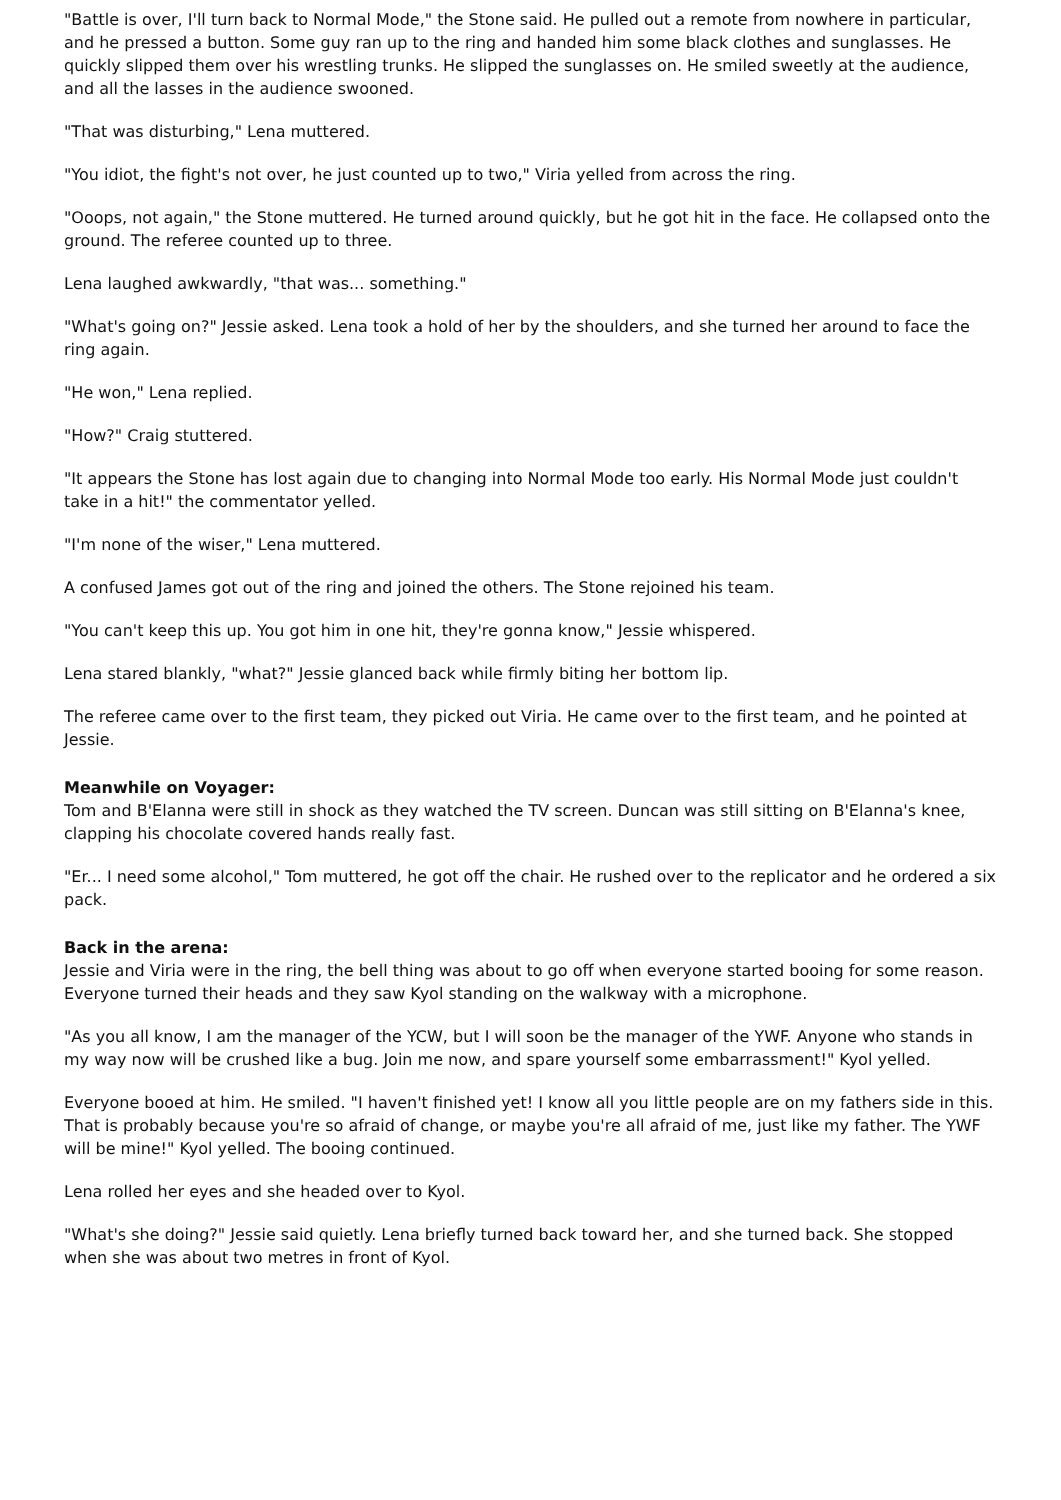"Battle is over, I'll turn back to Normal Mode," the Stone said. He pulled out a remote from nowhere in particular, and he pressed a button. Some guy ran up to the ring and handed him some black clothes and sunglasses. He quickly slipped them over his wrestling trunks. He slipped the sunglasses on. He smiled sweetly at the audience, and all the lasses in the audience swooned.
"That was disturbing," Lena muttered.
"You idiot, the fight's not over, he just counted up to two," Viria yelled from across the ring.
"Ooops, not again," the Stone muttered. He turned around quickly, but he got hit in the face. He collapsed onto the ground. The referee counted up to three.
Lena laughed awkwardly, "that was... something."
"What's going on?" Jessie asked. Lena took a hold of her by the shoulders, and she turned her around to face the ring again.
"He won," Lena replied.
"How?" Craig stuttered.
"It appears the Stone has lost again due to changing into Normal Mode too early. His Normal Mode just couldn't take in a hit!" the commentator yelled.
"I'm none of the wiser," Lena muttered.
A confused James got out of the ring and joined the others. The Stone rejoined his team.
"You can't keep this up. You got him in one hit, they're gonna know," Jessie whispered.
Lena stared blankly, "what?" Jessie glanced back while firmly biting her bottom lip.
The referee came over to the first team, they picked out Viria. He came over to the first team, and he pointed at Jessie.
Meanwhile on Voyager:
Tom and B'Elanna were still in shock as they watched the TV screen. Duncan was still sitting on B'Elanna's knee, clapping his chocolate covered hands really fast.
"Er... I need some alcohol," Tom muttered, he got off the chair. He rushed over to the replicator and he ordered a six pack.
Back in the arena:
Jessie and Viria were in the ring, the bell thing was about to go off when everyone started booing for some reason. Everyone turned their heads and they saw Kyol standing on the walkway with a microphone.
"As you all know, I am the manager of the YCW, but I will soon be the manager of the YWF. Anyone who stands in my way now will be crushed like a bug. Join me now, and spare yourself some embarrassment!" Kyol yelled.
Everyone booed at him. He smiled. "I haven't finished yet! I know all you little people are on my fathers side in this. That is probably because you're so afraid of change, or maybe you're all afraid of me, just like my father. The YWF will be mine!" Kyol yelled. The booing continued.
Lena rolled her eyes and she headed over to Kyol.
"What's she doing?" Jessie said quietly. Lena briefly turned back toward her, and she turned back. She stopped when she was about two metres in front of Kyol.